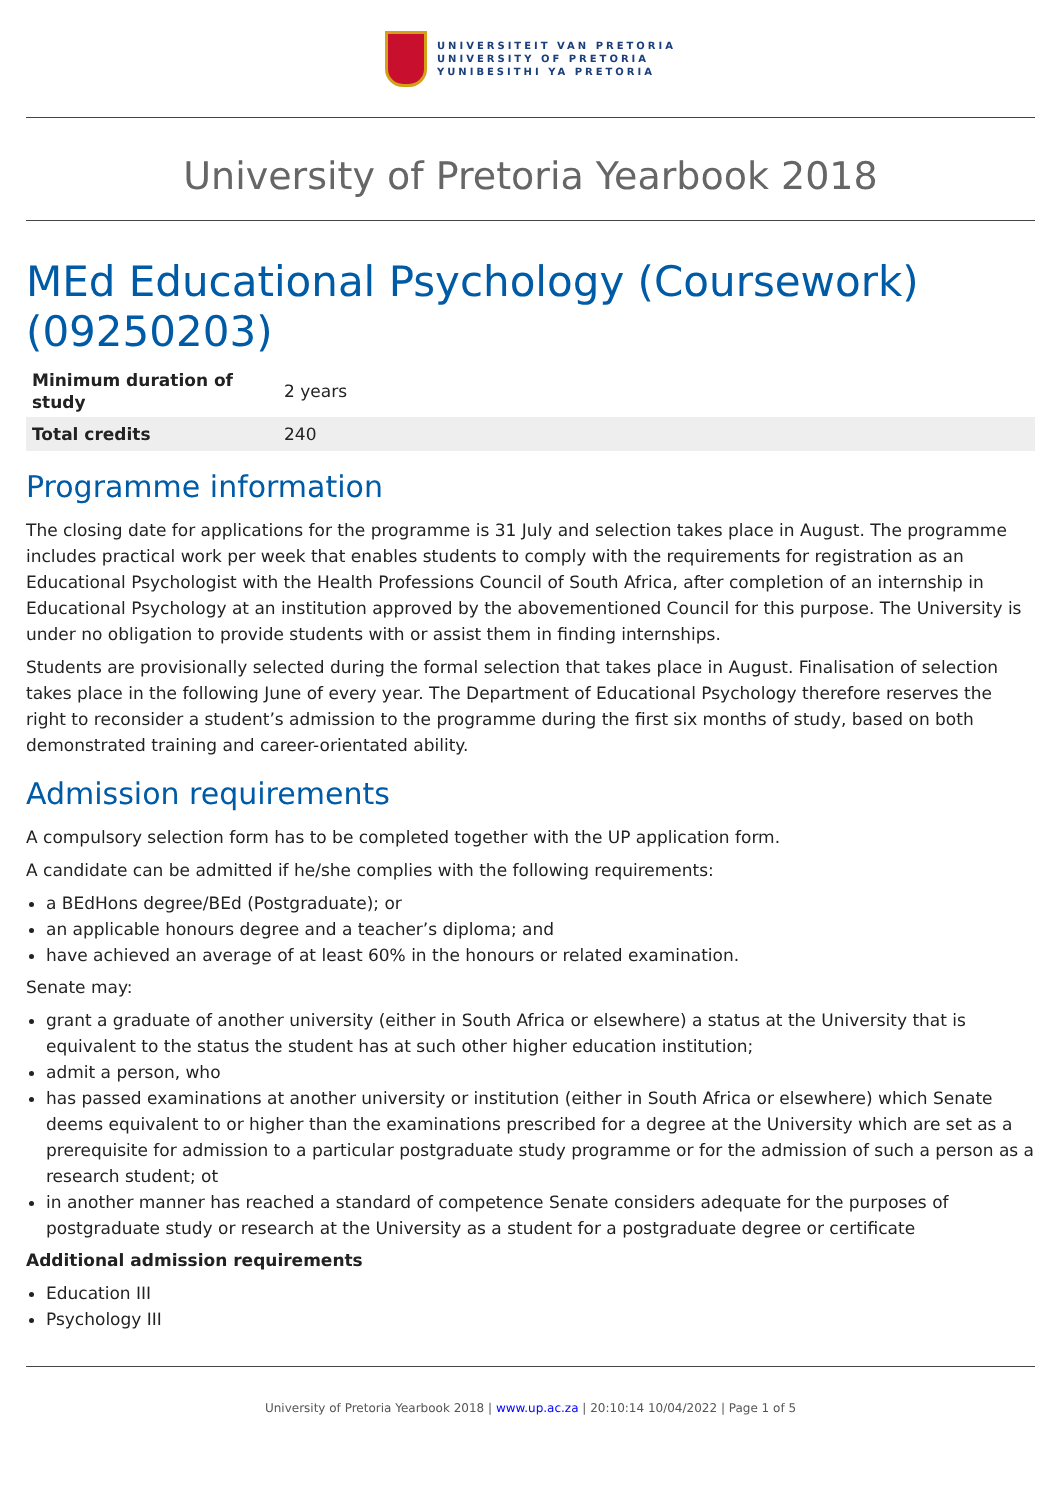UNIVERSITEIT VAN PRETORIA
UNIVERSITY OF PRETORIA
YUNIBESITHI YA PRETORIA
University of Pretoria Yearbook 2018
MEd Educational Psychology (Coursework) (09250203)
| Minimum duration of study | 2 years |
| Total credits | 240 |
Programme information
The closing date for applications for the programme is 31 July and selection takes place in August. The programme includes practical work per week that enables students to comply with the requirements for registration as an Educational Psychologist with the Health Professions Council of South Africa, after completion of an internship in Educational Psychology at an institution approved by the abovementioned Council for this purpose. The University is under no obligation to provide students with or assist them in finding internships.
Students are provisionally selected during the formal selection that takes place in August. Finalisation of selection takes place in the following June of every year. The Department of Educational Psychology therefore reserves the right to reconsider a student’s admission to the programme during the first six months of study, based on both demonstrated training and career-orientated ability.
Admission requirements
A compulsory selection form has to be completed together with the UP application form.
A candidate can be admitted if he/she complies with the following requirements:
a BEdHons degree/BEd (Postgraduate); or
an applicable honours degree and a teacher’s diploma; and
have achieved an average of at least 60% in the honours or related examination.
Senate may:
grant a graduate of another university (either in South Africa or elsewhere) a status at the University that is equivalent to the status the student has at such other higher education institution;
admit a person, who
has passed examinations at another university or institution (either in South Africa or elsewhere) which Senate deems equivalent to or higher than the examinations prescribed for a degree at the University which are set as a prerequisite for admission to a particular postgraduate study programme or for the admission of such a person as a research student; ot
in another manner has reached a standard of competence Senate considers adequate for the purposes of postgraduate study or research at the University as a student for a postgraduate degree or certificate
Additional admission requirements
Education III
Psychology III
University of Pretoria Yearbook 2018 | www.up.ac.za | 20:10:14 10/04/2022 | Page 1 of 5